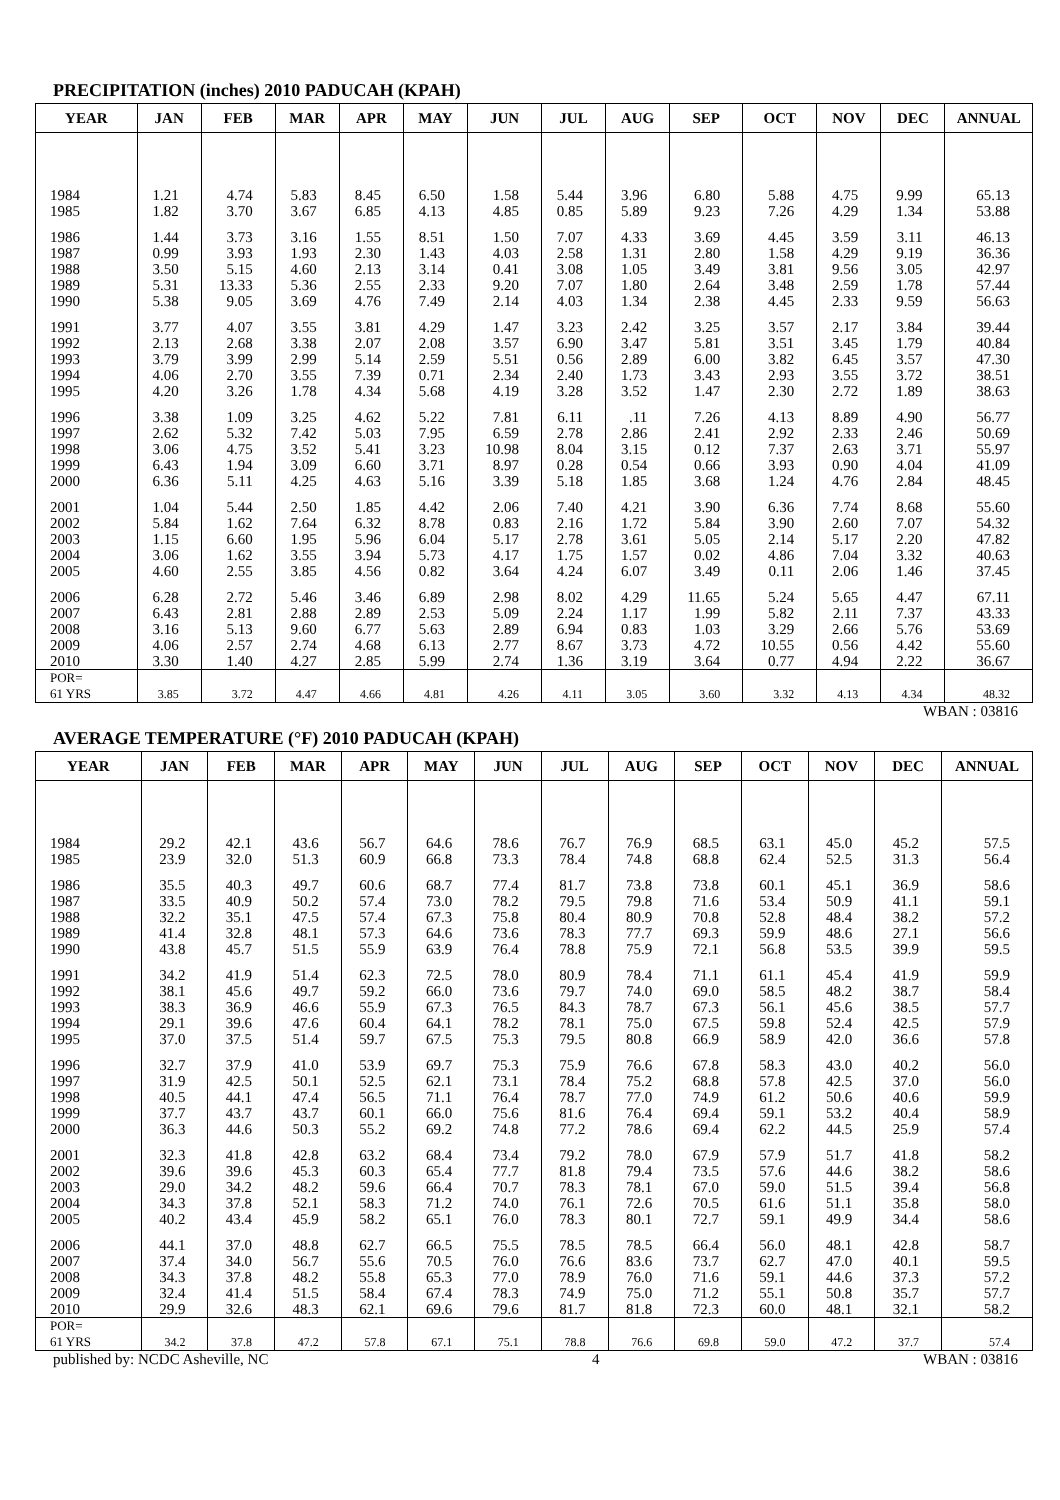PRECIPITATION (inches) 2010 PADUCAH (KPAH)
| YEAR | JAN | FEB | MAR | APR | MAY | JUN | JUL | AUG | SEP | OCT | NOV | DEC | ANNUAL |
| --- | --- | --- | --- | --- | --- | --- | --- | --- | --- | --- | --- | --- | --- |
| 1984 | 1.21 | 4.74 | 5.83 | 8.45 | 6.50 | 1.58 | 5.44 | 3.96 | 6.80 | 5.88 | 4.75 | 9.99 | 65.13 |
| 1985 | 1.82 | 3.70 | 3.67 | 6.85 | 4.13 | 4.85 | 0.85 | 5.89 | 9.23 | 7.26 | 4.29 | 1.34 | 53.88 |
| 1986 | 1.44 | 3.73 | 3.16 | 1.55 | 8.51 | 1.50 | 7.07 | 4.33 | 3.69 | 4.45 | 3.59 | 3.11 | 46.13 |
| 1987 | 0.99 | 3.93 | 1.93 | 2.30 | 1.43 | 4.03 | 2.58 | 1.31 | 2.80 | 1.58 | 4.29 | 9.19 | 36.36 |
| 1988 | 3.50 | 5.15 | 4.60 | 2.13 | 3.14 | 0.41 | 3.08 | 1.05 | 3.49 | 3.81 | 9.56 | 3.05 | 42.97 |
| 1989 | 5.31 | 13.33 | 5.36 | 2.55 | 2.33 | 9.20 | 7.07 | 1.80 | 2.64 | 3.48 | 2.59 | 1.78 | 57.44 |
| 1990 | 5.38 | 9.05 | 3.69 | 4.76 | 7.49 | 2.14 | 4.03 | 1.34 | 2.38 | 4.45 | 2.33 | 9.59 | 56.63 |
| 1991 | 3.77 | 4.07 | 3.55 | 3.81 | 4.29 | 1.47 | 3.23 | 2.42 | 3.25 | 3.57 | 2.17 | 3.84 | 39.44 |
| 1992 | 2.13 | 2.68 | 3.38 | 2.07 | 2.08 | 3.57 | 6.90 | 3.47 | 5.81 | 3.51 | 3.45 | 1.79 | 40.84 |
| 1993 | 3.79 | 3.99 | 2.99 | 5.14 | 2.59 | 5.51 | 0.56 | 2.89 | 6.00 | 3.82 | 6.45 | 3.57 | 47.30 |
| 1994 | 4.06 | 2.70 | 3.55 | 7.39 | 0.71 | 2.34 | 2.40 | 1.73 | 3.43 | 2.93 | 3.55 | 3.72 | 38.51 |
| 1995 | 4.20 | 3.26 | 1.78 | 4.34 | 5.68 | 4.19 | 3.28 | 3.52 | 1.47 | 2.30 | 2.72 | 1.89 | 38.63 |
| 1996 | 3.38 | 1.09 | 3.25 | 4.62 | 5.22 | 7.81 | 6.11 | .11 | 7.26 | 4.13 | 8.89 | 4.90 | 56.77 |
| 1997 | 2.62 | 5.32 | 7.42 | 5.03 | 7.95 | 6.59 | 2.78 | 2.86 | 2.41 | 2.92 | 2.33 | 2.46 | 50.69 |
| 1998 | 3.06 | 4.75 | 3.52 | 5.41 | 3.23 | 10.98 | 8.04 | 3.15 | 0.12 | 7.37 | 2.63 | 3.71 | 55.97 |
| 1999 | 6.43 | 1.94 | 3.09 | 6.60 | 3.71 | 8.97 | 0.28 | 0.54 | 0.66 | 3.93 | 0.90 | 4.04 | 41.09 |
| 2000 | 6.36 | 5.11 | 4.25 | 4.63 | 5.16 | 3.39 | 5.18 | 1.85 | 3.68 | 1.24 | 4.76 | 2.84 | 48.45 |
| 2001 | 1.04 | 5.44 | 2.50 | 1.85 | 4.42 | 2.06 | 7.40 | 4.21 | 3.90 | 6.36 | 7.74 | 8.68 | 55.60 |
| 2002 | 5.84 | 1.62 | 7.64 | 6.32 | 8.78 | 0.83 | 2.16 | 1.72 | 5.84 | 3.90 | 2.60 | 7.07 | 54.32 |
| 2003 | 1.15 | 6.60 | 1.95 | 5.96 | 6.04 | 5.17 | 2.78 | 3.61 | 5.05 | 2.14 | 5.17 | 2.20 | 47.82 |
| 2004 | 3.06 | 1.62 | 3.55 | 3.94 | 5.73 | 4.17 | 1.75 | 1.57 | 0.02 | 4.86 | 7.04 | 3.32 | 40.63 |
| 2005 | 4.60 | 2.55 | 3.85 | 4.56 | 0.82 | 3.64 | 4.24 | 6.07 | 3.49 | 0.11 | 2.06 | 1.46 | 37.45 |
| 2006 | 6.28 | 2.72 | 5.46 | 3.46 | 6.89 | 2.98 | 8.02 | 4.29 | 11.65 | 5.24 | 5.65 | 4.47 | 67.11 |
| 2007 | 6.43 | 2.81 | 2.88 | 2.89 | 2.53 | 5.09 | 2.24 | 1.17 | 1.99 | 5.82 | 2.11 | 7.37 | 43.33 |
| 2008 | 3.16 | 5.13 | 9.60 | 6.77 | 5.63 | 2.89 | 6.94 | 0.83 | 1.03 | 3.29 | 2.66 | 5.76 | 53.69 |
| 2009 | 4.06 | 2.57 | 2.74 | 4.68 | 6.13 | 2.77 | 8.67 | 3.73 | 4.72 | 10.55 | 0.56 | 4.42 | 55.60 |
| 2010 | 3.30 | 1.40 | 4.27 | 2.85 | 5.99 | 2.74 | 1.36 | 3.19 | 3.64 | 0.77 | 4.94 | 2.22 | 36.67 |
| POR= 61 YRS | 3.85 | 3.72 | 4.47 | 4.66 | 4.81 | 4.26 | 4.11 | 3.05 | 3.60 | 3.32 | 4.13 | 4.34 | 48.32 |
WBAN : 03816
AVERAGE TEMPERATURE (°F) 2010 PADUCAH (KPAH)
| YEAR | JAN | FEB | MAR | APR | MAY | JUN | JUL | AUG | SEP | OCT | NOV | DEC | ANNUAL |
| --- | --- | --- | --- | --- | --- | --- | --- | --- | --- | --- | --- | --- | --- |
| 1984 | 29.2 | 42.1 | 43.6 | 56.7 | 64.6 | 78.6 | 76.7 | 76.9 | 68.5 | 63.1 | 45.0 | 45.2 | 57.5 |
| 1985 | 23.9 | 32.0 | 51.3 | 60.9 | 66.8 | 73.3 | 78.4 | 74.8 | 68.8 | 62.4 | 52.5 | 31.3 | 56.4 |
| 1986 | 35.5 | 40.3 | 49.7 | 60.6 | 68.7 | 77.4 | 81.7 | 73.8 | 73.8 | 60.1 | 45.1 | 36.9 | 58.6 |
| 1987 | 33.5 | 40.9 | 50.2 | 57.4 | 73.0 | 78.2 | 79.5 | 79.8 | 71.6 | 53.4 | 50.9 | 41.1 | 59.1 |
| 1988 | 32.2 | 35.1 | 47.5 | 57.4 | 67.3 | 75.8 | 80.4 | 80.9 | 70.8 | 52.8 | 48.4 | 38.2 | 57.2 |
| 1989 | 41.4 | 32.8 | 48.1 | 57.3 | 64.6 | 73.6 | 78.3 | 77.7 | 69.3 | 59.9 | 48.6 | 27.1 | 56.6 |
| 1990 | 43.8 | 45.7 | 51.5 | 55.9 | 63.9 | 76.4 | 78.8 | 75.9 | 72.1 | 56.8 | 53.5 | 39.9 | 59.5 |
| 1991 | 34.2 | 41.9 | 51.4 | 62.3 | 72.5 | 78.0 | 80.9 | 78.4 | 71.1 | 61.1 | 45.4 | 41.9 | 59.9 |
| 1992 | 38.1 | 45.6 | 49.7 | 59.2 | 66.0 | 73.6 | 79.7 | 74.0 | 69.0 | 58.5 | 48.2 | 38.7 | 58.4 |
| 1993 | 38.3 | 36.9 | 46.6 | 55.9 | 67.3 | 76.5 | 84.3 | 78.7 | 67.3 | 56.1 | 45.6 | 38.5 | 57.7 |
| 1994 | 29.1 | 39.6 | 47.6 | 60.4 | 64.1 | 78.2 | 78.1 | 75.0 | 67.5 | 59.8 | 52.4 | 42.5 | 57.9 |
| 1995 | 37.0 | 37.5 | 51.4 | 59.7 | 67.5 | 75.3 | 79.5 | 80.8 | 66.9 | 58.9 | 42.0 | 36.6 | 57.8 |
| 1996 | 32.7 | 37.9 | 41.0 | 53.9 | 69.7 | 75.3 | 75.9 | 76.6 | 67.8 | 58.3 | 43.0 | 40.2 | 56.0 |
| 1997 | 31.9 | 42.5 | 50.1 | 52.5 | 62.1 | 73.1 | 78.4 | 75.2 | 68.8 | 57.8 | 42.5 | 37.0 | 56.0 |
| 1998 | 40.5 | 44.1 | 47.4 | 56.5 | 71.1 | 76.4 | 78.7 | 77.0 | 74.9 | 61.2 | 50.6 | 40.6 | 59.9 |
| 1999 | 37.7 | 43.7 | 43.7 | 60.1 | 66.0 | 75.6 | 81.6 | 76.4 | 69.4 | 59.1 | 53.2 | 40.4 | 58.9 |
| 2000 | 36.3 | 44.6 | 50.3 | 55.2 | 69.2 | 74.8 | 77.2 | 78.6 | 69.4 | 62.2 | 44.5 | 25.9 | 57.4 |
| 2001 | 32.3 | 41.8 | 42.8 | 63.2 | 68.4 | 73.4 | 79.2 | 78.0 | 67.9 | 57.9 | 51.7 | 41.8 | 58.2 |
| 2002 | 39.6 | 39.6 | 45.3 | 60.3 | 65.4 | 77.7 | 81.8 | 79.4 | 73.5 | 57.6 | 44.6 | 38.2 | 58.6 |
| 2003 | 29.0 | 34.2 | 48.2 | 59.6 | 66.4 | 70.7 | 78.3 | 78.1 | 67.0 | 59.0 | 51.5 | 39.4 | 56.8 |
| 2004 | 34.3 | 37.8 | 52.1 | 58.3 | 71.2 | 74.0 | 76.1 | 72.6 | 70.5 | 61.6 | 51.1 | 35.8 | 58.0 |
| 2005 | 40.2 | 43.4 | 45.9 | 58.2 | 65.1 | 76.0 | 78.3 | 80.1 | 72.7 | 59.1 | 49.9 | 34.4 | 58.6 |
| 2006 | 44.1 | 37.0 | 48.8 | 62.7 | 66.5 | 75.5 | 78.5 | 78.5 | 66.4 | 56.0 | 48.1 | 42.8 | 58.7 |
| 2007 | 37.4 | 34.0 | 56.7 | 55.6 | 70.5 | 76.0 | 76.6 | 83.6 | 73.7 | 62.7 | 47.0 | 40.1 | 59.5 |
| 2008 | 34.3 | 37.8 | 48.2 | 55.8 | 65.3 | 77.0 | 78.9 | 76.0 | 71.6 | 59.1 | 44.6 | 37.3 | 57.2 |
| 2009 | 32.4 | 41.4 | 51.5 | 58.4 | 67.4 | 78.3 | 74.9 | 75.0 | 71.2 | 55.1 | 50.8 | 35.7 | 57.7 |
| 2010 | 29.9 | 32.6 | 48.3 | 62.1 | 69.6 | 79.6 | 81.7 | 81.8 | 72.3 | 60.0 | 48.1 | 32.1 | 58.2 |
| POR= 61 YRS | 34.2 | 37.8 | 47.2 | 57.8 | 67.1 | 75.1 | 78.8 | 76.6 | 69.8 | 59.0 | 47.2 | 37.7 | 57.4 |
published by: NCDC Asheville, NC 4 WBAN : 03816